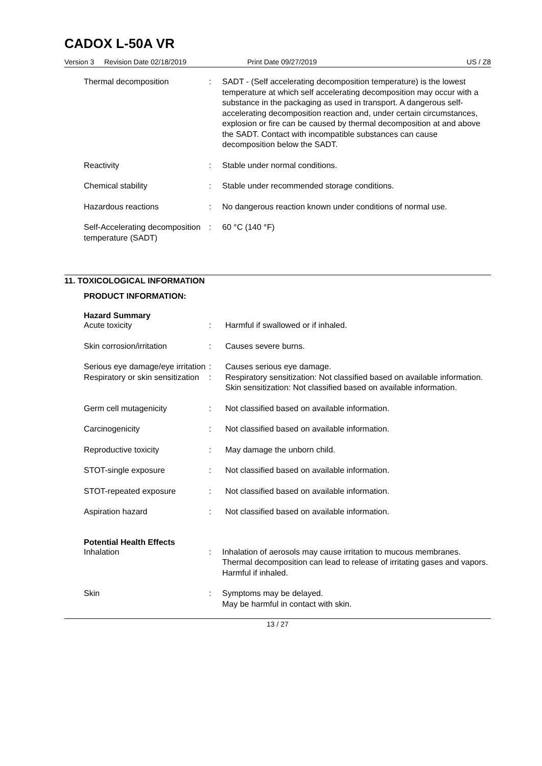CADOX L-50A VR
Version 3 Revision Date 02/18/2019 Print Date 09/27/2019 US / Z8
Thermal decomposition : SADT - (Self accelerating decomposition temperature) is the lowest temperature at which self accelerating decomposition may occur with a substance in the packaging as used in transport. A dangerous self-accelerating decomposition reaction and, under certain circumstances, explosion or fire can be caused by thermal decomposition at and above the SADT. Contact with incompatible substances can cause decomposition below the SADT.
Reactivity : Stable under normal conditions.
Chemical stability : Stable under recommended storage conditions.
Hazardous reactions : No dangerous reaction known under conditions of normal use.
Self-Accelerating decomposition temperature (SADT)
: 60 °C (140 °F)
11. TOXICOLOGICAL INFORMATION
PRODUCT INFORMATION:
Hazard Summary
Acute toxicity : Harmful if swallowed or if inhaled.
Skin corrosion/irritation : Causes severe burns.
Serious eye damage/eye irritation
: Causes serious eye damage.
Respiratory or skin sensitization
: Respiratory sensitization: Not classified based on available information.
Skin sensitization: Not classified based on available information.
Germ cell mutagenicity : Not classified based on available information.
Carcinogenicity : Not classified based on available information.
Reproductive toxicity : May damage the unborn child.
STOT-single exposure : Not classified based on available information.
STOT-repeated exposure : Not classified based on available information.
Aspiration hazard : Not classified based on available information.
Potential Health Effects
Inhalation : Inhalation of aerosols may cause irritation to mucous membranes.
Thermal decomposition can lead to release of irritating gases and vapors.
Harmful if inhaled.
Skin : Symptoms may be delayed.
May be harmful in contact with skin.
13 / 27